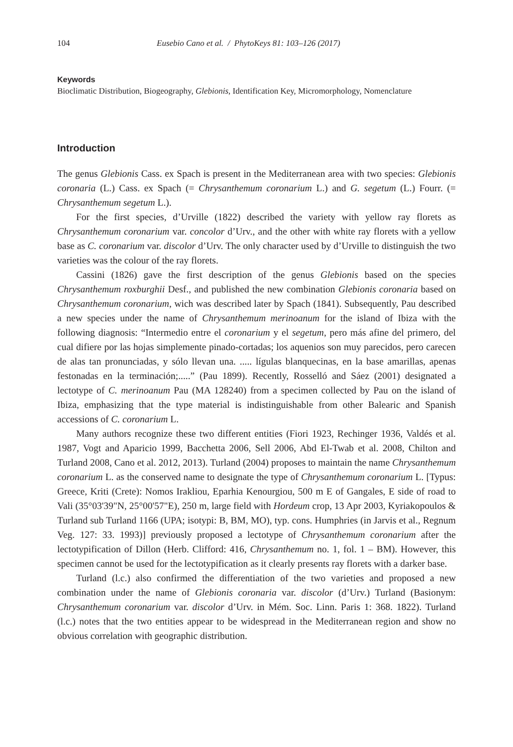104 Eusebio Cano et al. / PhytoKeys 81: 103–126 (2017)
Keywords
Bioclimatic Distribution, Biogeography, Glebionis, Identification Key, Micromorphology, Nomenclature
Introduction
The genus Glebionis Cass. ex Spach is present in the Mediterranean area with two species: Glebionis coronaria (L.) Cass. ex Spach (= Chrysanthemum coronarium L.) and G. segetum (L.) Fourr. (= Chrysanthemum segetum L.).
For the first species, d’Urville (1822) described the variety with yellow ray florets as Chrysanthemum coronarium var. concolor d’Urv., and the other with white ray florets with a yellow base as C. coronarium var. discolor d’Urv. The only character used by d’Urville to distinguish the two varieties was the colour of the ray florets.
Cassini (1826) gave the first description of the genus Glebionis based on the species Chrysanthemum roxburghii Desf., and published the new combination Glebionis coronaria based on Chrysanthemum coronarium, wich was described later by Spach (1841). Subsequently, Pau described a new species under the name of Chrysanthemum merinoanum for the island of Ibiza with the following diagnosis: “Intermedio entre el coronarium y el segetum, pero más afine del primero, del cual difiere por las hojas simplemente pinado-cortadas; los aquenios son muy parecidos, pero carecen de alas tan pronunciadas, y sólo llevan una. ..... lígulas blanquecinas, en la base amarillas, apenas festonadas en la terminación;.....” (Pau 1899). Recently, Rosselló and Sáez (2001) designated a lectotype of C. merinoanum Pau (MA 128240) from a specimen collected by Pau on the island of Ibiza, emphasizing that the type material is indistinguishable from other Balearic and Spanish accessions of C. coronarium L.
Many authors recognize these two different entities (Fiori 1923, Rechinger 1936, Valdés et al. 1987, Vogt and Aparicio 1999, Bacchetta 2006, Sell 2006, Abd El-Twab et al. 2008, Chilton and Turland 2008, Cano et al. 2012, 2013). Turland (2004) proposes to maintain the name Chrysanthemum coronarium L. as the conserved name to designate the type of Chrysanthemum coronarium L. [Typus: Greece, Kriti (Crete): Nomos Irakliou, Eparhia Kenourgiou, 500 m E of Gangales, E side of road to Vali (35°03'39"N, 25°00'57"E), 250 m, large field with Hordeum crop, 13 Apr 2003, Kyriakopoulos & Turland sub Turland 1166 (UPA; isotypi: B, BM, MO), typ. cons. Humphries (in Jarvis et al., Regnum Veg. 127: 33. 1993)] previously proposed a lectotype of Chrysanthemum coronarium after the lectotypification of Dillon (Herb. Clifford: 416, Chrysanthemum no. 1, fol. 1 – BM). However, this specimen cannot be used for the lectotypification as it clearly presents ray florets with a darker base.
Turland (l.c.) also confirmed the differentiation of the two varieties and proposed a new combination under the name of Glebionis coronaria var. discolor (d’Urv.) Turland (Basionym: Chrysanthemum coronarium var. discolor d’Urv. in Mém. Soc. Linn. Paris 1: 368. 1822). Turland (l.c.) notes that the two entities appear to be widespread in the Mediterranean region and show no obvious correlation with geographic distribution.